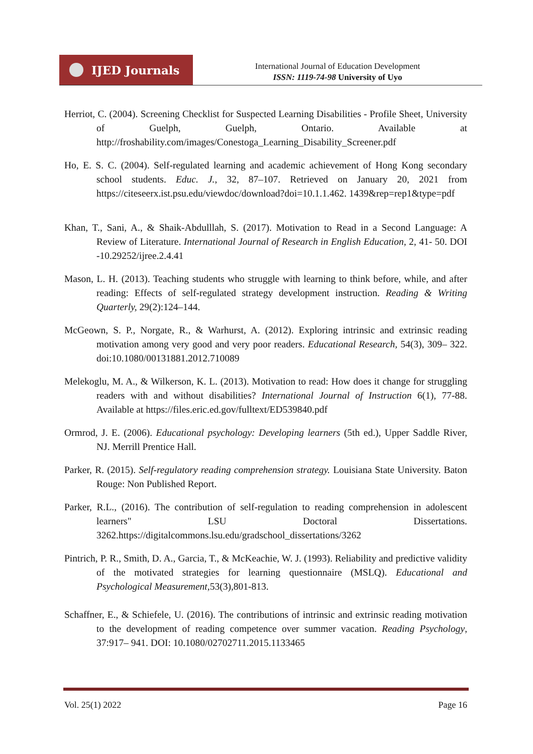IJED Journals
International Journal of Education Development
ISSN: 1119-74-98 University of Uyo
Herriot, C. (2004). Screening Checklist for Suspected Learning Disabilities - Profile Sheet, University of Guelph, Guelph, Ontario. Available at http://froshability.com/images/Conestoga_Learning_Disability_Screener.pdf
Ho, E. S. C. (2004). Self-regulated learning and academic achievement of Hong Kong secondary school students. Educ. J., 32, 87–107. Retrieved on January 20, 2021 from https://citeseerx.ist.psu.edu/viewdoc/download?doi=10.1.1.462. 1439&rep=rep1&type=pdf
Khan, T., Sani, A., & Shaik-Abdulllah, S. (2017). Motivation to Read in a Second Language: A Review of Literature. International Journal of Research in English Education, 2, 41- 50. DOI -10.29252/ijree.2.4.41
Mason, L. H. (2013). Teaching students who struggle with learning to think before, while, and after reading: Effects of self-regulated strategy development instruction. Reading & Writing Quarterly, 29(2):124–144.
McGeown, S. P., Norgate, R., & Warhurst, A. (2012). Exploring intrinsic and extrinsic reading motivation among very good and very poor readers. Educational Research, 54(3), 309– 322. doi:10.1080/00131881.2012.710089
Melekoglu, M. A., & Wilkerson, K. L. (2013). Motivation to read: How does it change for struggling readers with and without disabilities? International Journal of Instruction 6(1), 77-88. Available at https://files.eric.ed.gov/fulltext/ED539840.pdf
Ormrod, J. E. (2006). Educational psychology: Developing learners (5th ed.), Upper Saddle River, NJ. Merrill Prentice Hall.
Parker, R. (2015). Self-regulatory reading comprehension strategy. Louisiana State University. Baton Rouge: Non Published Report.
Parker, R.L., (2016). The contribution of self-regulation to reading comprehension in adolescent learners" LSU Doctoral Dissertations. 3262.https://digitalcommons.lsu.edu/gradschool_dissertations/3262
Pintrich, P. R., Smith, D. A., Garcia, T., & McKeachie, W. J. (1993). Reliability and predictive validity of the motivated strategies for learning questionnaire (MSLQ). Educational and Psychological Measurement, 53(3),801-813.
Schaffner, E., & Schiefele, U. (2016). The contributions of intrinsic and extrinsic reading motivation to the development of reading competence over summer vacation. Reading Psychology, 37:917– 941. DOI: 10.1080/02702711.2015.1133465
Vol. 25(1) 2022 Page 16